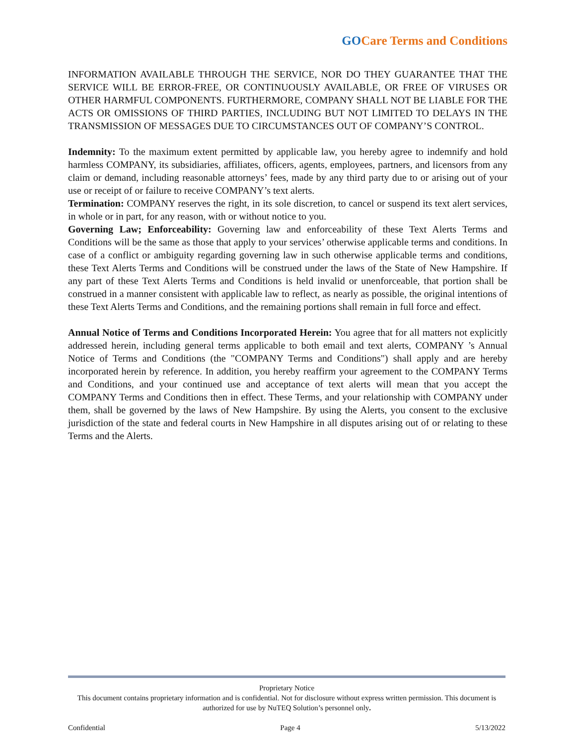GOCare Terms and Conditions
INFORMATION AVAILABLE THROUGH THE SERVICE, NOR DO THEY GUARANTEE THAT THE SERVICE WILL BE ERROR-FREE, OR CONTINUOUSLY AVAILABLE, OR FREE OF VIRUSES OR OTHER HARMFUL COMPONENTS. FURTHERMORE, COMPANY SHALL NOT BE LIABLE FOR THE ACTS OR OMISSIONS OF THIRD PARTIES, INCLUDING BUT NOT LIMITED TO DELAYS IN THE TRANSMISSION OF MESSAGES DUE TO CIRCUMSTANCES OUT OF COMPANY’S CONTROL.
Indemnity: To the maximum extent permitted by applicable law, you hereby agree to indemnify and hold harmless COMPANY, its subsidiaries, affiliates, officers, agents, employees, partners, and licensors from any claim or demand, including reasonable attorneys’ fees, made by any third party due to or arising out of your use or receipt of or failure to receive COMPANY’s text alerts.
Termination: COMPANY reserves the right, in its sole discretion, to cancel or suspend its text alert services, in whole or in part, for any reason, with or without notice to you.
Governing Law; Enforceability: Governing law and enforceability of these Text Alerts Terms and Conditions will be the same as those that apply to your services’ otherwise applicable terms and conditions. In case of a conflict or ambiguity regarding governing law in such otherwise applicable terms and conditions, these Text Alerts Terms and Conditions will be construed under the laws of the State of New Hampshire. If any part of these Text Alerts Terms and Conditions is held invalid or unenforceable, that portion shall be construed in a manner consistent with applicable law to reflect, as nearly as possible, the original intentions of these Text Alerts Terms and Conditions, and the remaining portions shall remain in full force and effect.
Annual Notice of Terms and Conditions Incorporated Herein: You agree that for all matters not explicitly addressed herein, including general terms applicable to both email and text alerts, COMPANY ’s Annual Notice of Terms and Conditions (the "COMPANY Terms and Conditions") shall apply and are hereby incorporated herein by reference. In addition, you hereby reaffirm your agreement to the COMPANY Terms and Conditions, and your continued use and acceptance of text alerts will mean that you accept the COMPANY Terms and Conditions then in effect. These Terms, and your relationship with COMPANY under them, shall be governed by the laws of New Hampshire. By using the Alerts, you consent to the exclusive jurisdiction of the state and federal courts in New Hampshire in all disputes arising out of or relating to these Terms and the Alerts.
Proprietary Notice
This document contains proprietary information and is confidential. Not for disclosure without express written permission. This document is authorized for use by NuTEQ Solution’s personnel only.
Confidential Page 4 5/13/2022